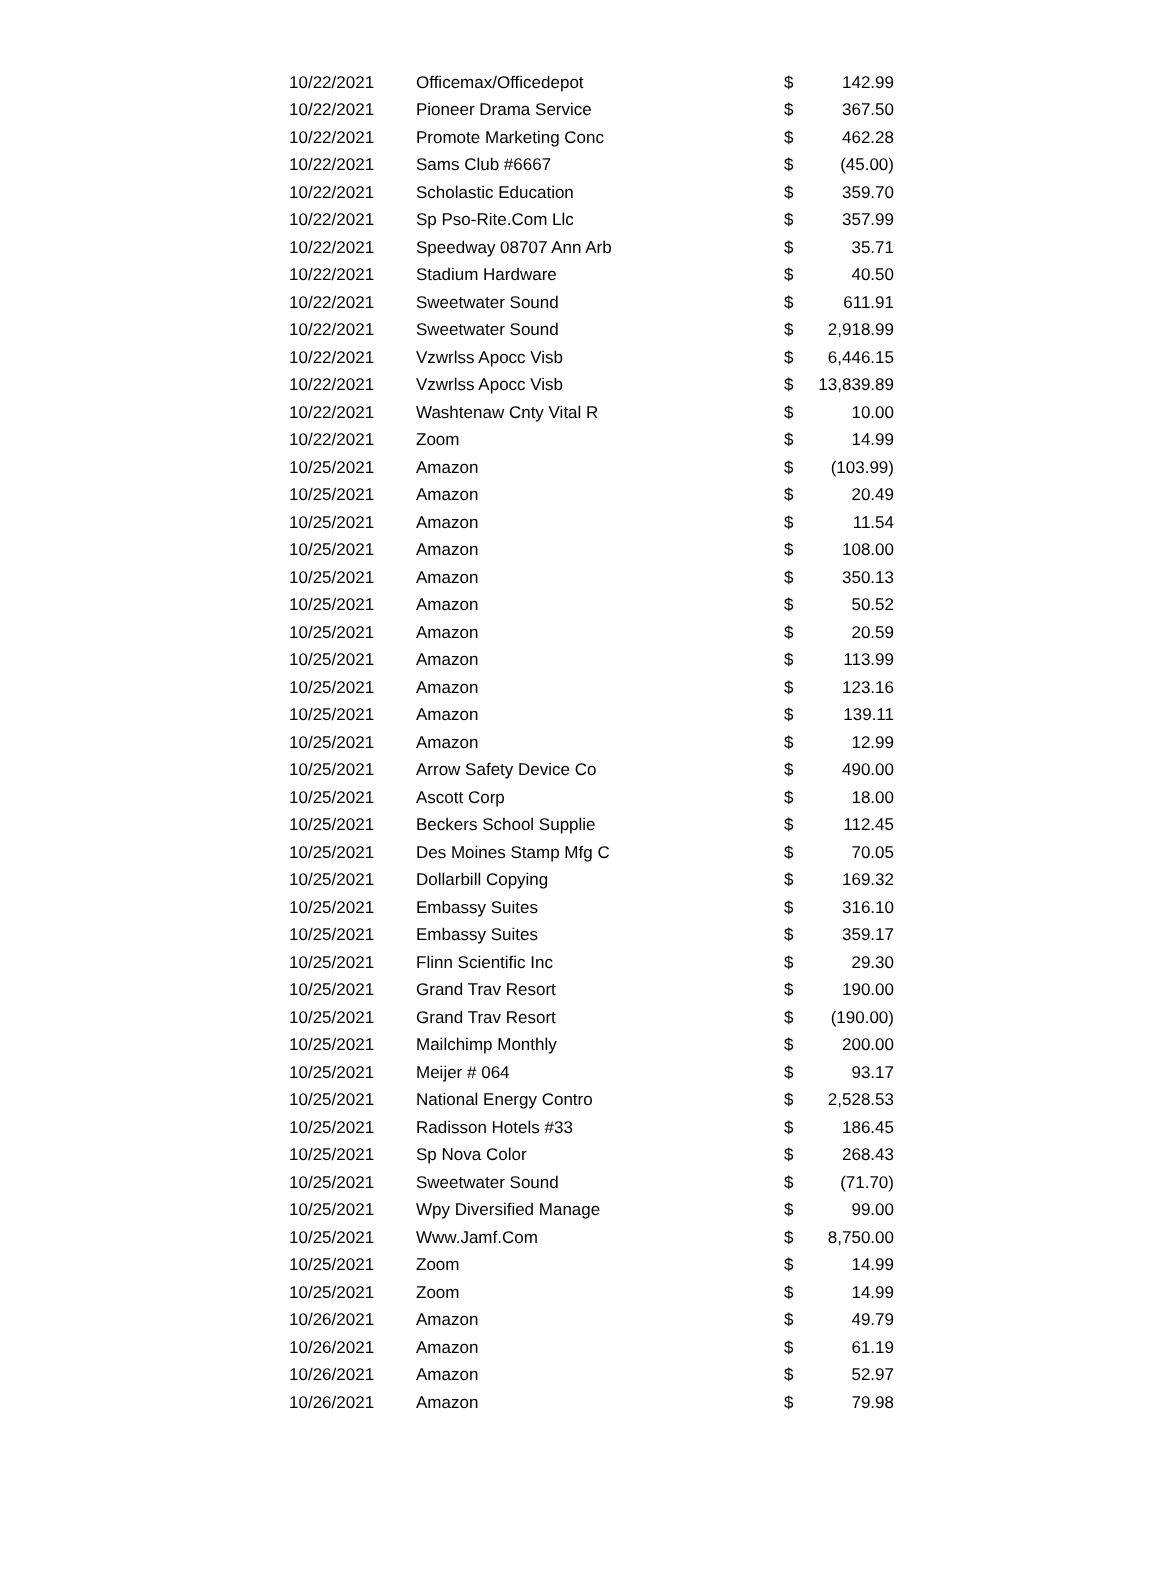| 10/22/2021 | Officemax/Officedepot | $ | 142.99 |
| 10/22/2021 | Pioneer Drama Service | $ | 367.50 |
| 10/22/2021 | Promote Marketing Conc | $ | 462.28 |
| 10/22/2021 | Sams Club #6667 | $ | (45.00) |
| 10/22/2021 | Scholastic Education | $ | 359.70 |
| 10/22/2021 | Sp Pso-Rite.Com Llc | $ | 357.99 |
| 10/22/2021 | Speedway 08707 Ann Arb | $ | 35.71 |
| 10/22/2021 | Stadium Hardware | $ | 40.50 |
| 10/22/2021 | Sweetwater Sound | $ | 611.91 |
| 10/22/2021 | Sweetwater Sound | $ | 2,918.99 |
| 10/22/2021 | Vzwrlss Apocc Visb | $ | 6,446.15 |
| 10/22/2021 | Vzwrlss Apocc Visb | $ | 13,839.89 |
| 10/22/2021 | Washtenaw Cnty Vital R | $ | 10.00 |
| 10/22/2021 | Zoom | $ | 14.99 |
| 10/25/2021 | Amazon | $ | (103.99) |
| 10/25/2021 | Amazon | $ | 20.49 |
| 10/25/2021 | Amazon | $ | 11.54 |
| 10/25/2021 | Amazon | $ | 108.00 |
| 10/25/2021 | Amazon | $ | 350.13 |
| 10/25/2021 | Amazon | $ | 50.52 |
| 10/25/2021 | Amazon | $ | 20.59 |
| 10/25/2021 | Amazon | $ | 113.99 |
| 10/25/2021 | Amazon | $ | 123.16 |
| 10/25/2021 | Amazon | $ | 139.11 |
| 10/25/2021 | Amazon | $ | 12.99 |
| 10/25/2021 | Arrow Safety Device Co | $ | 490.00 |
| 10/25/2021 | Ascott Corp | $ | 18.00 |
| 10/25/2021 | Beckers School Supplie | $ | 112.45 |
| 10/25/2021 | Des Moines Stamp Mfg C | $ | 70.05 |
| 10/25/2021 | Dollarbill Copying | $ | 169.32 |
| 10/25/2021 | Embassy Suites | $ | 316.10 |
| 10/25/2021 | Embassy Suites | $ | 359.17 |
| 10/25/2021 | Flinn Scientific Inc | $ | 29.30 |
| 10/25/2021 | Grand Trav Resort | $ | 190.00 |
| 10/25/2021 | Grand Trav Resort | $ | (190.00) |
| 10/25/2021 | Mailchimp Monthly | $ | 200.00 |
| 10/25/2021 | Meijer # 064 | $ | 93.17 |
| 10/25/2021 | National Energy Contro | $ | 2,528.53 |
| 10/25/2021 | Radisson Hotels #33 | $ | 186.45 |
| 10/25/2021 | Sp Nova Color | $ | 268.43 |
| 10/25/2021 | Sweetwater Sound | $ | (71.70) |
| 10/25/2021 | Wpy Diversified Manage | $ | 99.00 |
| 10/25/2021 | Www.Jamf.Com | $ | 8,750.00 |
| 10/25/2021 | Zoom | $ | 14.99 |
| 10/25/2021 | Zoom | $ | 14.99 |
| 10/26/2021 | Amazon | $ | 49.79 |
| 10/26/2021 | Amazon | $ | 61.19 |
| 10/26/2021 | Amazon | $ | 52.97 |
| 10/26/2021 | Amazon | $ | 79.98 |